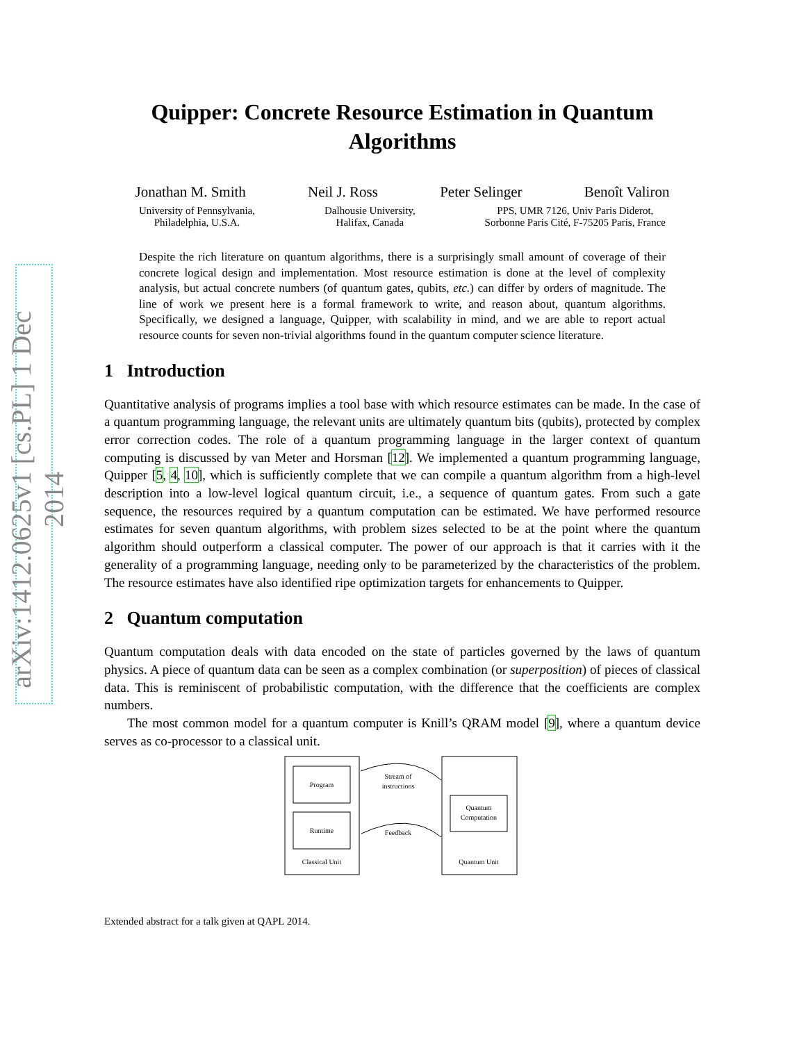arXiv:1412.0625v1 [cs.PL] 1 Dec 2014
Quipper: Concrete Resource Estimation in Quantum Algorithms
Jonathan M. Smith Neil J. Ross Peter Selinger Benoît Valiron
University of Pennsylvania,
Philadelphia, U.S.A.
Dalhousie University,
Halifax, Canada
PPS, UMR 7126, Univ Paris Diderot,
Sorbonne Paris Cité, F-75205 Paris, France
Despite the rich literature on quantum algorithms, there is a surprisingly small amount of coverage of their concrete logical design and implementation. Most resource estimation is done at the level of complexity analysis, but actual concrete numbers (of quantum gates, qubits, etc.) can differ by orders of magnitude. The line of work we present here is a formal framework to write, and reason about, quantum algorithms. Specifically, we designed a language, Quipper, with scalability in mind, and we are able to report actual resource counts for seven non-trivial algorithms found in the quantum computer science literature.
1 Introduction
Quantitative analysis of programs implies a tool base with which resource estimates can be made. In the case of a quantum programming language, the relevant units are ultimately quantum bits (qubits), protected by complex error correction codes. The role of a quantum programming language in the larger context of quantum computing is discussed by van Meter and Horsman [12]. We implemented a quantum programming language, Quipper [5, 4, 10], which is sufficiently complete that we can compile a quantum algorithm from a high-level description into a low-level logical quantum circuit, i.e., a sequence of quantum gates. From such a gate sequence, the resources required by a quantum computation can be estimated. We have performed resource estimates for seven quantum algorithms, with problem sizes selected to be at the point where the quantum algorithm should outperform a classical computer. The power of our approach is that it carries with it the generality of a programming language, needing only to be parameterized by the characteristics of the problem. The resource estimates have also identified ripe optimization targets for enhancements to Quipper.
2 Quantum computation
Quantum computation deals with data encoded on the state of particles governed by the laws of quantum physics. A piece of quantum data can be seen as a complex combination (or superposition) of pieces of classical data. This is reminiscent of probabilistic computation, with the difference that the coefficients are complex numbers.
The most common model for a quantum computer is Knill’s QRAM model [9], where a quantum device serves as co-processor to a classical unit.
Program
Runtime
Classical Unit
Quantum
Computation
Quantum Unit
Stream of
instructions
Feedback
Extended abstract for a talk given at QAPL 2014.